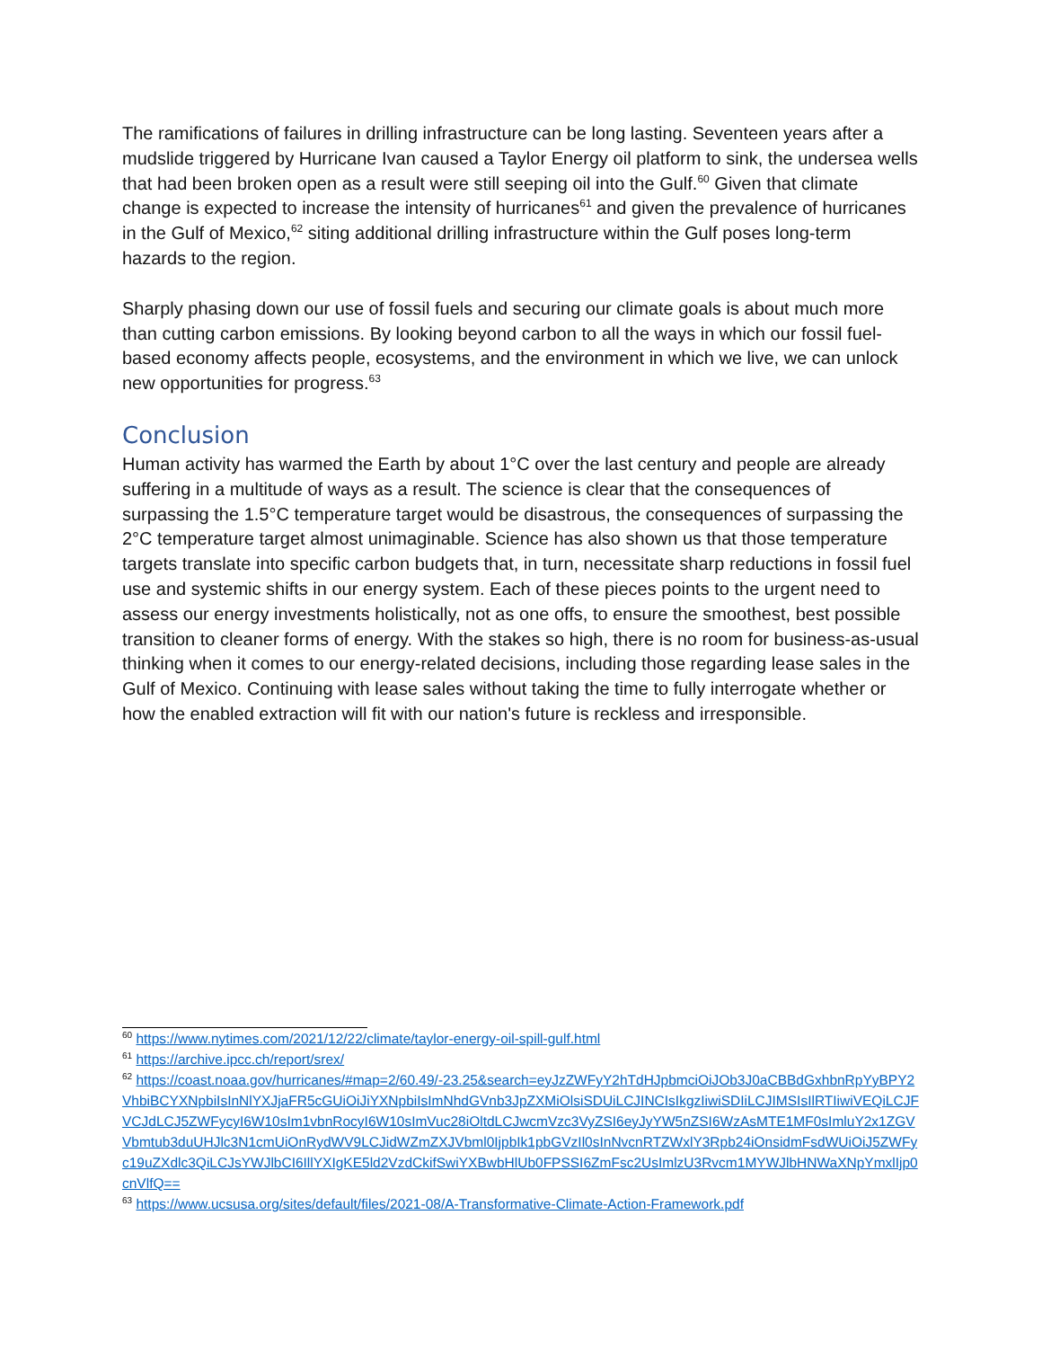The ramifications of failures in drilling infrastructure can be long lasting. Seventeen years after a mudslide triggered by Hurricane Ivan caused a Taylor Energy oil platform to sink, the undersea wells that had been broken open as a result were still seeping oil into the Gulf.<sup>60</sup> Given that climate change is expected to increase the intensity of hurricanes<sup>61</sup> and given the prevalence of hurricanes in the Gulf of Mexico,<sup>62</sup> siting additional drilling infrastructure within the Gulf poses long-term hazards to the region.
Sharply phasing down our use of fossil fuels and securing our climate goals is about much more than cutting carbon emissions. By looking beyond carbon to all the ways in which our fossil fuel-based economy affects people, ecosystems, and the environment in which we live, we can unlock new opportunities for progress.<sup>63</sup>
Conclusion
Human activity has warmed the Earth by about 1°C over the last century and people are already suffering in a multitude of ways as a result. The science is clear that the consequences of surpassing the 1.5°C temperature target would be disastrous, the consequences of surpassing the 2°C temperature target almost unimaginable. Science has also shown us that those temperature targets translate into specific carbon budgets that, in turn, necessitate sharp reductions in fossil fuel use and systemic shifts in our energy system. Each of these pieces points to the urgent need to assess our energy investments holistically, not as one offs, to ensure the smoothest, best possible transition to cleaner forms of energy. With the stakes so high, there is no room for business-as-usual thinking when it comes to our energy-related decisions, including those regarding lease sales in the Gulf of Mexico. Continuing with lease sales without taking the time to fully interrogate whether or how the enabled extraction will fit with our nation's future is reckless and irresponsible.
<sup>60</sup> https://www.nytimes.com/2021/12/22/climate/taylor-energy-oil-spill-gulf.html
<sup>61</sup> https://archive.ipcc.ch/report/srex/
<sup>62</sup> https://coast.noaa.gov/hurricanes/#map=2/60.49/-23.25&search=eyJzZWFyY2hTdHJpbmciOiJOb3J0aCBBdGxhbnRpYyBPY2VhbiBCYXNpbiIsInNlYXJjaFR5cGUiOiJiYXNpbiIsImNhdGVnb3JpZXMiOlsiSDUiLCJINCIsIkgzIiwiSDIiLCJIMSIsIlRTIiwiVEQiLCJFVCJdLCJ5ZWFycyI6W10sIm1vbnRocyI6W10sImVuc28iOltdLCJwcmVzc3VyZSI6eyJyYW5nZSI6WzAsMTE1MF0sImluY2x1ZGVVbmtub3duUHJlc3N1cmUiOnRydWV9LCJidWZmZXJVbml0IjpbIk1pbGVzIl0sInNvcnRTZWxlY3Rpb24iOnsidmFsdWUiOiJ5ZWFyc19uZXdlc3QiLCJsYWJlbCI6IllYXIgKE5ld2VzdCkifSwiYXBwbHlUb0FPSSI6ZmFsc2UsImlzU3Rvcm1MYWJlbHNWaXNpYmxlIjp0cnVlfQ==
<sup>63</sup> https://www.ucsusa.org/sites/default/files/2021-08/A-Transformative-Climate-Action-Framework.pdf